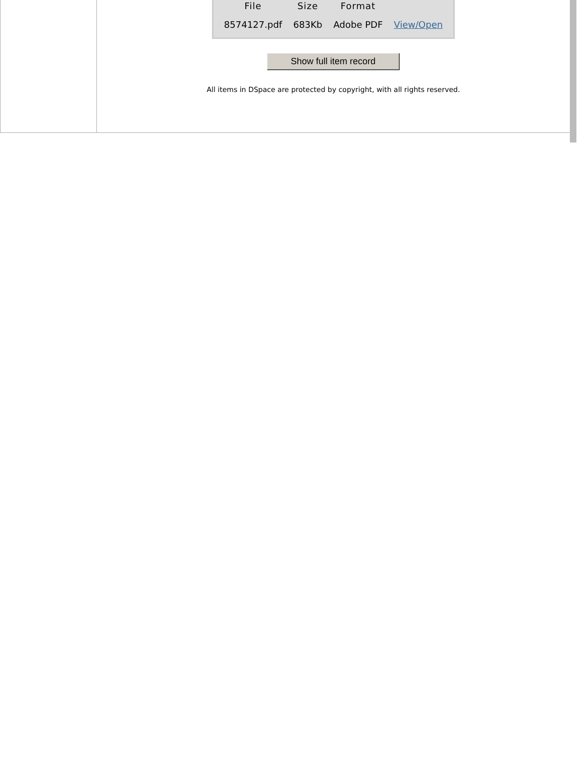| File | Size | Format | |
| --- | --- | --- | --- |
| 8574127.pdf | 683Kb | Adobe PDF | View/Open |
Show full item record
All items in DSpace are protected by copyright, with all rights reserved.